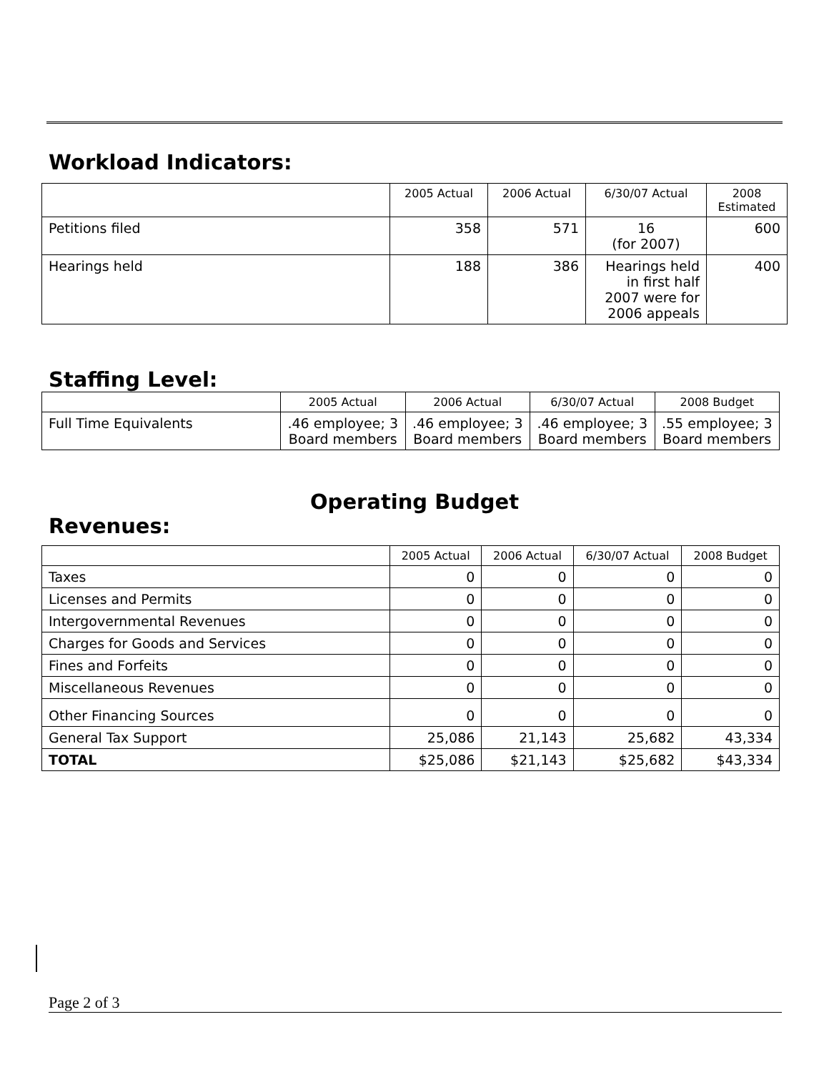Workload Indicators:
| | 2005 Actual | 2006 Actual | 6/30/07 Actual | 2008 Estimated |
| --- | --- | --- | --- | --- |
| Petitions filed | 358 | 571 | 16 (for 2007) | 600 |
| Hearings held | 188 | 386 | Hearings held in first half 2007 were for 2006 appeals | 400 |
Staffing Level:
| | 2005 Actual | 2006 Actual | 6/30/07 Actual | 2008 Budget |
| --- | --- | --- | --- | --- |
| Full Time Equivalents | .46 employee; 3 Board members | .46 employee; 3 Board members | .46 employee; 3 Board members | .55 employee; 3 Board members |
Operating Budget
Revenues:
| | 2005 Actual | 2006 Actual | 6/30/07 Actual | 2008 Budget |
| --- | --- | --- | --- | --- |
| Taxes | 0 | 0 | 0 | 0 |
| Licenses and Permits | 0 | 0 | 0 | 0 |
| Intergovernmental Revenues | 0 | 0 | 0 | 0 |
| Charges for Goods and Services | 0 | 0 | 0 | 0 |
| Fines and Forfeits | 0 | 0 | 0 | 0 |
| Miscellaneous Revenues | 0 | 0 | 0 | 0 |
| Other Financing Sources | 0 | 0 | 0 | 0 |
| General Tax Support | 25,086 | 21,143 | 25,682 | 43,334 |
| TOTAL | $25,086 | $21,143 | $25,682 | $43,334 |
Page 2 of 3